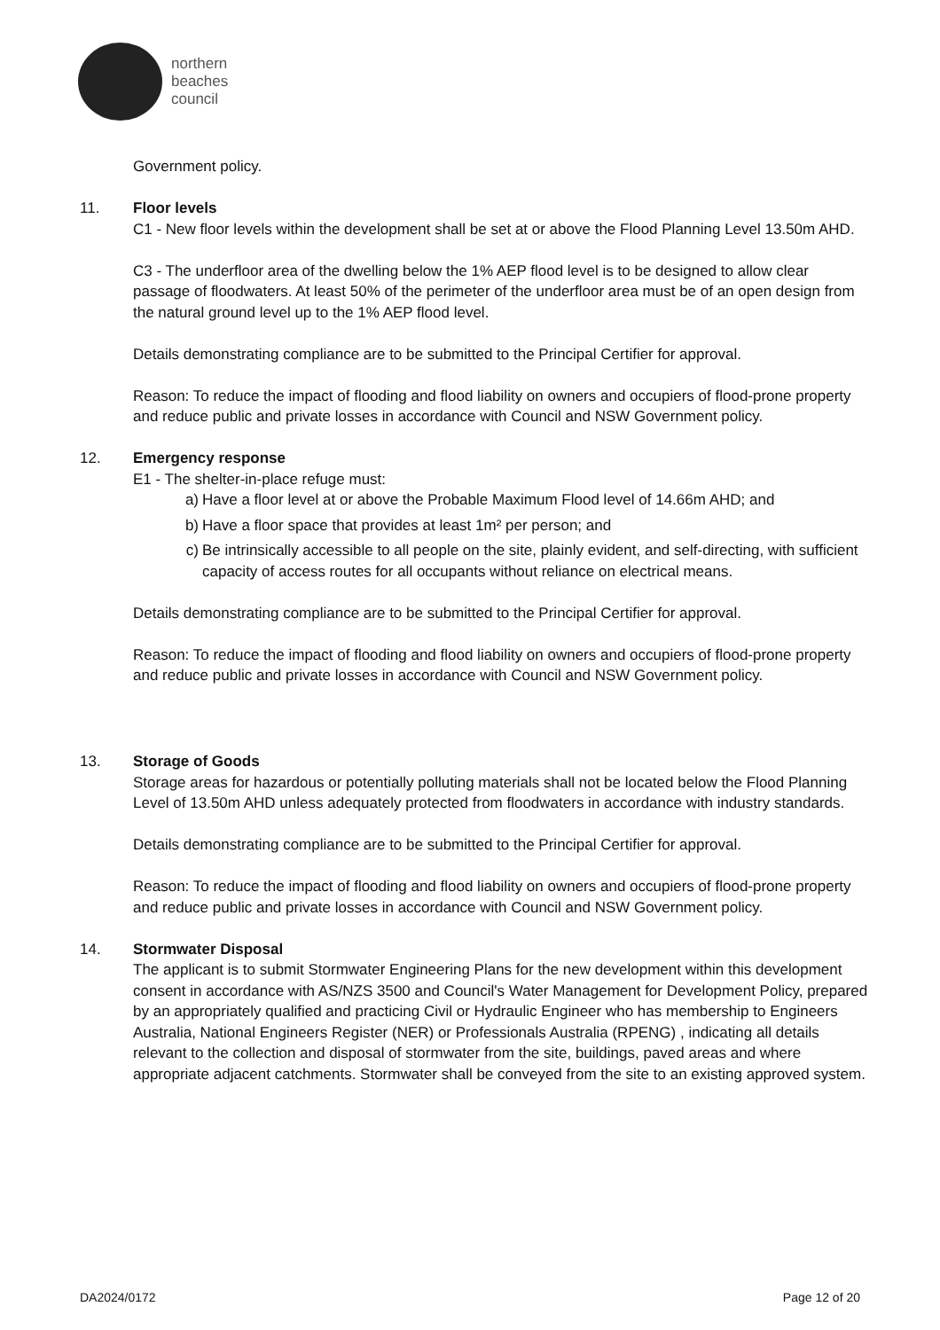northern
beaches
council
Government policy.
11. Floor levels
C1 - New floor levels within the development shall be set at or above the Flood Planning Level 13.50m AHD.
C3 - The underfloor area of the dwelling below the 1% AEP flood level is to be designed to allow clear passage of floodwaters. At least 50% of the perimeter of the underfloor area must be of an open design from the natural ground level up to the 1% AEP flood level.
Details demonstrating compliance are to be submitted to the Principal Certifier for approval.
Reason: To reduce the impact of flooding and flood liability on owners and occupiers of flood-prone property and reduce public and private losses in accordance with Council and NSW Government policy.
12. Emergency response
E1 - The shelter-in-place refuge must:
a) Have a floor level at or above the Probable Maximum Flood level of 14.66m AHD; and
b) Have a floor space that provides at least 1m² per person; and
c) Be intrinsically accessible to all people on the site, plainly evident, and self-directing, with sufficient capacity of access routes for all occupants without reliance on electrical means.
Details demonstrating compliance are to be submitted to the Principal Certifier for approval.
Reason: To reduce the impact of flooding and flood liability on owners and occupiers of flood-prone property and reduce public and private losses in accordance with Council and NSW Government policy.
13. Storage of Goods
Storage areas for hazardous or potentially polluting materials shall not be located below the Flood Planning Level of 13.50m AHD unless adequately protected from floodwaters in accordance with industry standards.
Details demonstrating compliance are to be submitted to the Principal Certifier for approval.
Reason: To reduce the impact of flooding and flood liability on owners and occupiers of flood-prone property and reduce public and private losses in accordance with Council and NSW Government policy.
14. Stormwater Disposal
The applicant is to submit Stormwater Engineering Plans for the new development within this development consent in accordance with AS/NZS 3500 and Council's Water Management for Development Policy, prepared by an appropriately qualified and practicing Civil or Hydraulic Engineer who has membership to Engineers Australia, National Engineers Register (NER) or Professionals Australia (RPENG) , indicating all details relevant to the collection and disposal of stormwater from the site, buildings, paved areas and where appropriate adjacent catchments. Stormwater shall be conveyed from the site to an existing approved system.
DA2024/0172 Page 12 of 20